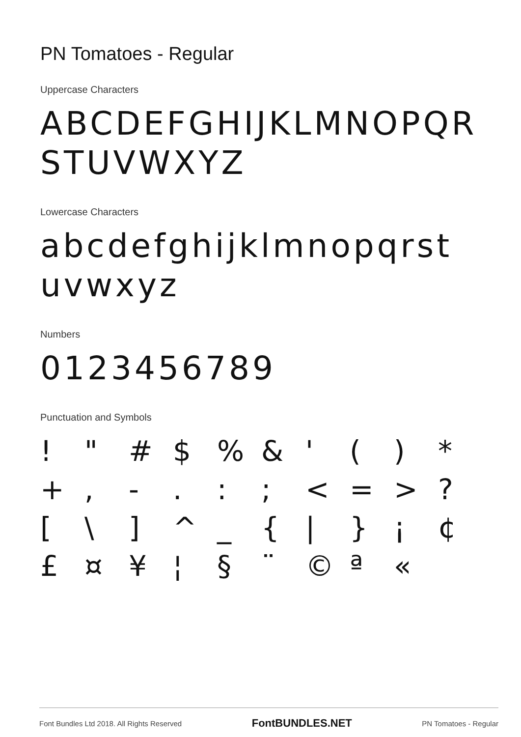PN Tomatoes - Regular
Uppercase Characters
ABCDEFGHIJKLMNOPQR STUVWXYZ
Lowercase Characters
abcdefghijklmnopqrst uvwxyz
Numbers
0123456789
Punctuation and Symbols
! " # $ % & ' ( ) * + , - . : ; < = > ? [ \ ] ^ _ { | } ¡ ¢ £ ¤ ¥ ¦ § ¨ © ª «
Font Bundles Ltd 2018. All Rights Reserved FontBUNDLES.NET PN Tomatoes - Regular